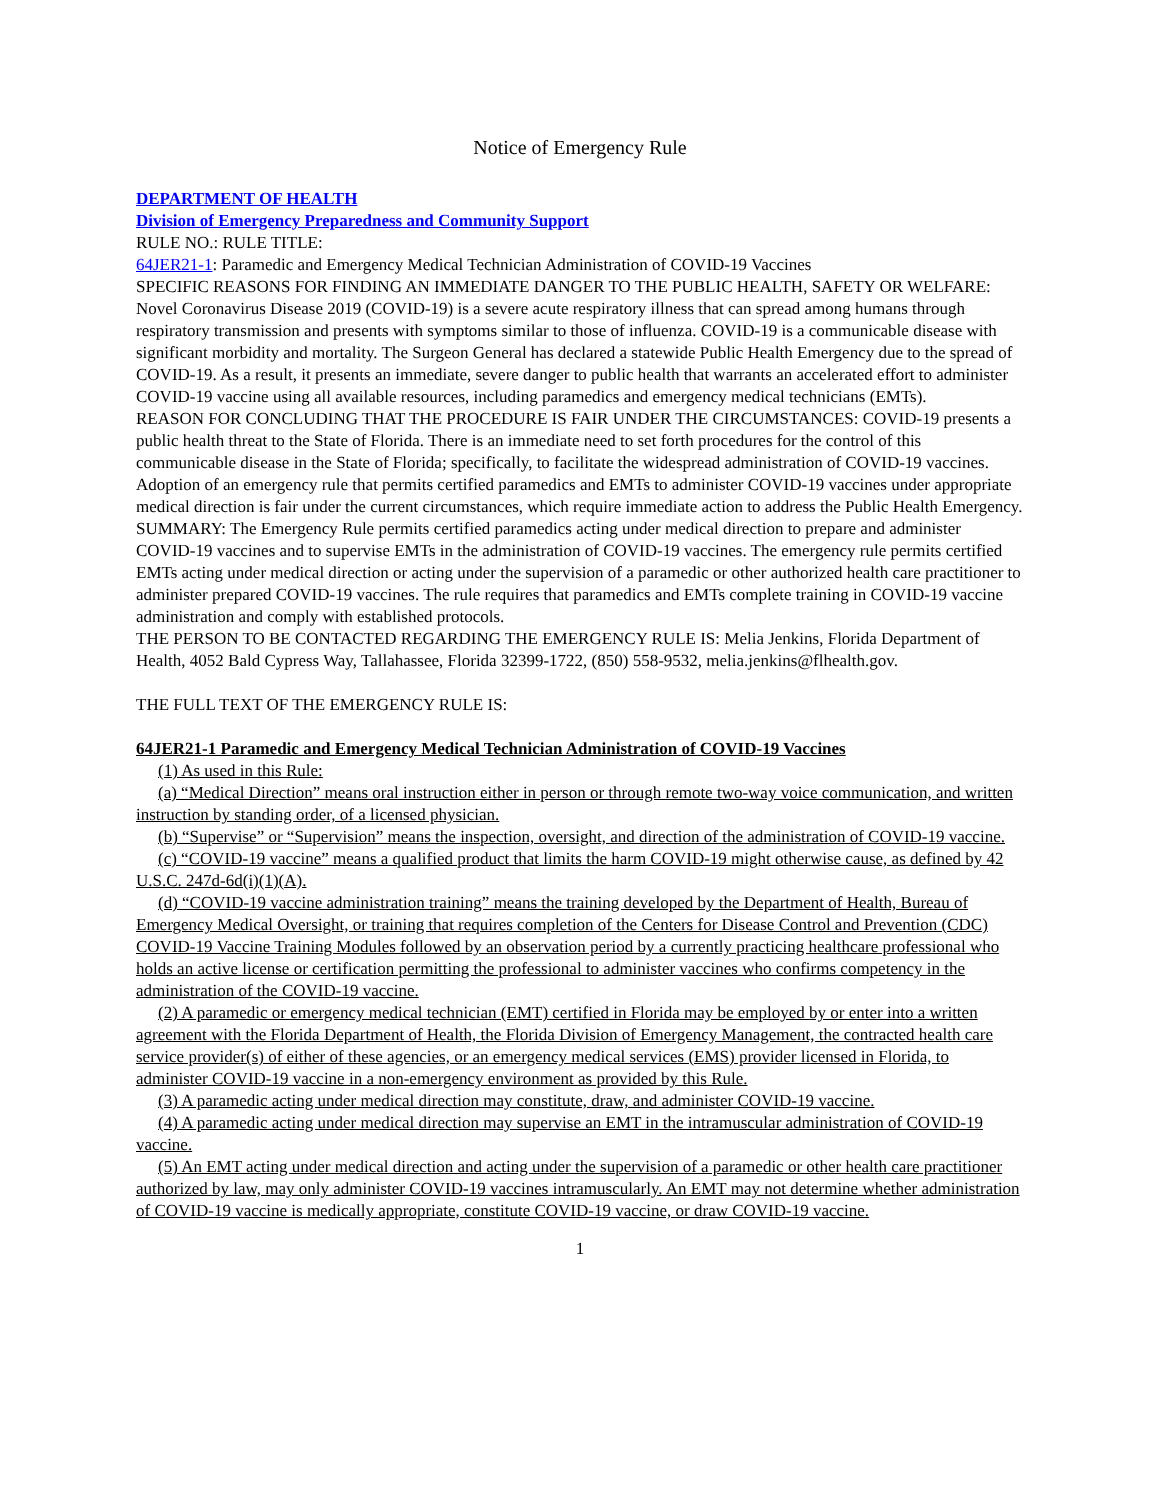Notice of Emergency Rule
DEPARTMENT OF HEALTH
Division of Emergency Preparedness and Community Support
RULE NO.: RULE TITLE:
64JER21-1: Paramedic and Emergency Medical Technician Administration of COVID-19 Vaccines
SPECIFIC REASONS FOR FINDING AN IMMEDIATE DANGER TO THE PUBLIC HEALTH, SAFETY OR WELFARE: Novel Coronavirus Disease 2019 (COVID-19) is a severe acute respiratory illness that can spread among humans through respiratory transmission and presents with symptoms similar to those of influenza. COVID-19 is a communicable disease with significant morbidity and mortality. The Surgeon General has declared a statewide Public Health Emergency due to the spread of COVID-19. As a result, it presents an immediate, severe danger to public health that warrants an accelerated effort to administer COVID-19 vaccine using all available resources, including paramedics and emergency medical technicians (EMTs).
REASON FOR CONCLUDING THAT THE PROCEDURE IS FAIR UNDER THE CIRCUMSTANCES: COVID-19 presents a public health threat to the State of Florida. There is an immediate need to set forth procedures for the control of this communicable disease in the State of Florida; specifically, to facilitate the widespread administration of COVID-19 vaccines. Adoption of an emergency rule that permits certified paramedics and EMTs to administer COVID-19 vaccines under appropriate medical direction is fair under the current circumstances, which require immediate action to address the Public Health Emergency.
SUMMARY: The Emergency Rule permits certified paramedics acting under medical direction to prepare and administer COVID-19 vaccines and to supervise EMTs in the administration of COVID-19 vaccines. The emergency rule permits certified EMTs acting under medical direction or acting under the supervision of a paramedic or other authorized health care practitioner to administer prepared COVID-19 vaccines. The rule requires that paramedics and EMTs complete training in COVID-19 vaccine administration and comply with established protocols.
THE PERSON TO BE CONTACTED REGARDING THE EMERGENCY RULE IS: Melia Jenkins, Florida Department of Health, 4052 Bald Cypress Way, Tallahassee, Florida 32399-1722, (850) 558-9532, melia.jenkins@flhealth.gov.
THE FULL TEXT OF THE EMERGENCY RULE IS:
64JER21-1 Paramedic and Emergency Medical Technician Administration of COVID-19 Vaccines
(1) As used in this Rule:
(a) “Medical Direction” means oral instruction either in person or through remote two-way voice communication, and written instruction by standing order, of a licensed physician.
(b) “Supervise” or “Supervision” means the inspection, oversight, and direction of the administration of COVID-19 vaccine.
(c) “COVID-19 vaccine” means a qualified product that limits the harm COVID-19 might otherwise cause, as defined by 42 U.S.C. 247d-6d(i)(1)(A).
(d) “COVID-19 vaccine administration training” means the training developed by the Department of Health, Bureau of Emergency Medical Oversight, or training that requires completion of the Centers for Disease Control and Prevention (CDC) COVID-19 Vaccine Training Modules followed by an observation period by a currently practicing healthcare professional who holds an active license or certification permitting the professional to administer vaccines who confirms competency in the administration of the COVID-19 vaccine.
(2) A paramedic or emergency medical technician (EMT) certified in Florida may be employed by or enter into a written agreement with the Florida Department of Health, the Florida Division of Emergency Management, the contracted health care service provider(s) of either of these agencies, or an emergency medical services (EMS) provider licensed in Florida, to administer COVID-19 vaccine in a non-emergency environment as provided by this Rule.
(3) A paramedic acting under medical direction may constitute, draw, and administer COVID-19 vaccine.
(4) A paramedic acting under medical direction may supervise an EMT in the intramuscular administration of COVID-19 vaccine.
(5) An EMT acting under medical direction and acting under the supervision of a paramedic or other health care practitioner authorized by law, may only administer COVID-19 vaccines intramuscularly. An EMT may not determine whether administration of COVID-19 vaccine is medically appropriate, constitute COVID-19 vaccine, or draw COVID-19 vaccine.
1